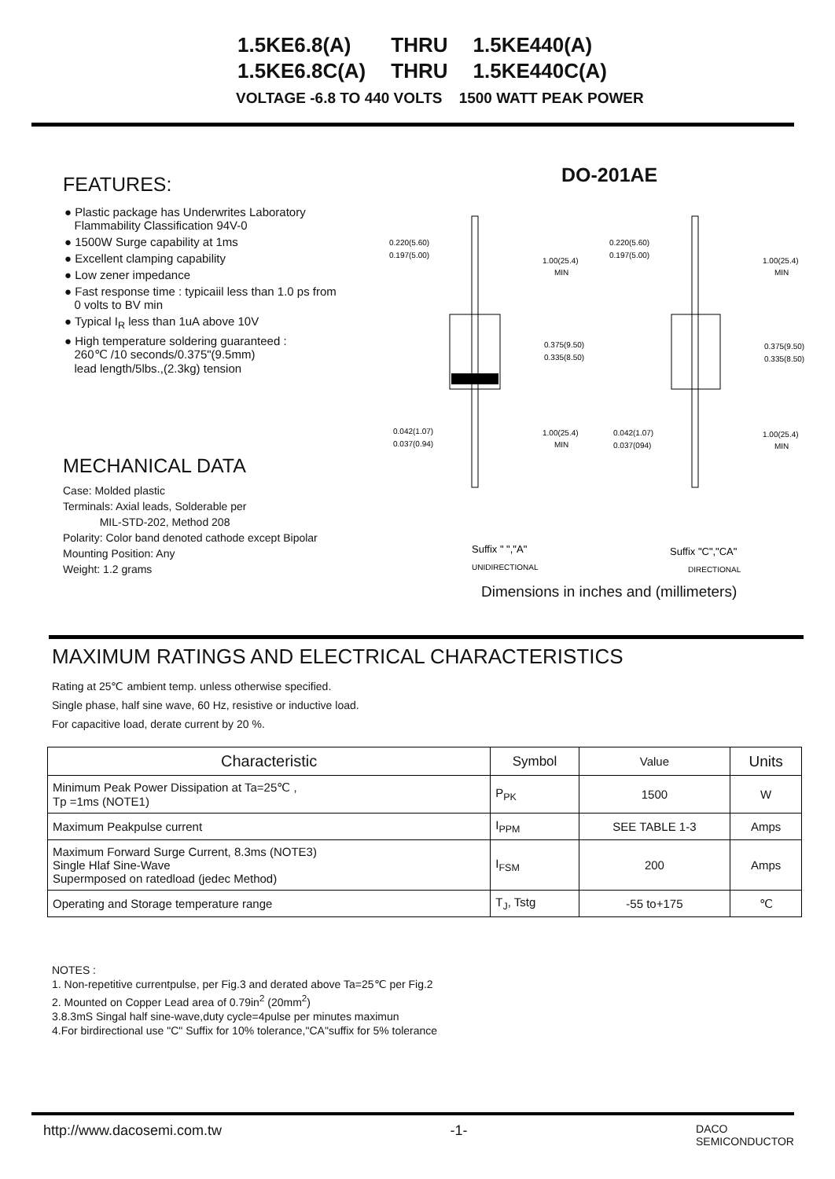| 1.5KE6.8(A) | THRU | 1.5KE440(A) |
| 1.5KE6.8C(A) | THRU | 1.5KE440C(A) |
VOLTAGE -6.8 TO 440 VOLTS 1500 WATT PEAK POWER
FEATURES:
● Plastic package has Underwrites Laboratory
Flammability Classification 94V-0
● 1500W Surge capability at 1ms
● Excellent clamping capability
● Low zener impedance
● Fast response time : typicaiil less than 1.0 ps from
0 volts to BV min
● Typical I<sub>R</sub> less than 1uA above 10V
● High temperature soldering guaranteed :
260℃ /10 seconds/0.375"(9.5mm)
lead length/5lbs.,(2.3kg) tension
MECHANICAL DATA
Case: Molded plastic
Terminals: Axial leads, Solderable per
MIL-STD-202, Method 208
Polarity: Color band denoted cathode except Bipolar
Mounting Position: Any
Weight: 1.2 grams
DO-201AE
0.220(5.60)
0.197(5.00)
1.00(25.4)
MIN
0.220(5.60)
0.197(5.00)
1.00(25.4)
MIN
0.375(9.50)
0.335(8.50)
0.375(9.50)
0.335(8.50)
0.042(1.07)
0.037(0.94)
1.00(25.4)
MIN
0.042(1.07)
0.037(094)
1.00(25.4)
MIN
Suffix " ","A"
UNIDIRECTIONAL
Suffix "C","CA"
DIRECTIONAL
Dimensions in inches and (millimeters)
MAXIMUM RATINGS AND ELECTRICAL CHARACTERISTICS
Rating at 25℃ ambient temp. unless otherwise specified.
Single phase, half sine wave, 60 Hz, resistive or inductive load.
For capacitive load, derate current by 20 %.
| Characteristic | Symbol | Value | Units |
| --- | --- | --- | --- |
| Minimum Peak Power Dissipation at Ta=25℃ , Tp =1ms (NOTE1) | P<sub>PK</sub> | 1500 | W |
| Maximum Peakpulse current | I<sub>PPM</sub> | SEE TABLE 1-3 | Amps |
| Maximum Forward Surge Current, 8.3ms (NOTE3) Single Hlaf Sine-Wave Supermposed on ratedload (jedec Method) | I<sub>FSM</sub> | 200 | Amps |
| Operating and Storage temperature range | T<sub>J</sub>, Tstg | -55 to+175 | ℃ |
NOTES :
1. Non-repetitive currentpulse, per Fig.3 and derated above Ta=25℃ per Fig.2
2. Mounted on Copper Lead area of 0.79in<sup>2</sup> (20mm<sup>2</sup>)
3.8.3mS Singal half sine-wave,duty cycle=4pulse per minutes maximun
4.For birdirectional use "C" Suffix for 10% tolerance,"CA"suffix for 5% tolerance
http://www.dacosemi.com.tw -1- DACO
SEMICONDUCTOR